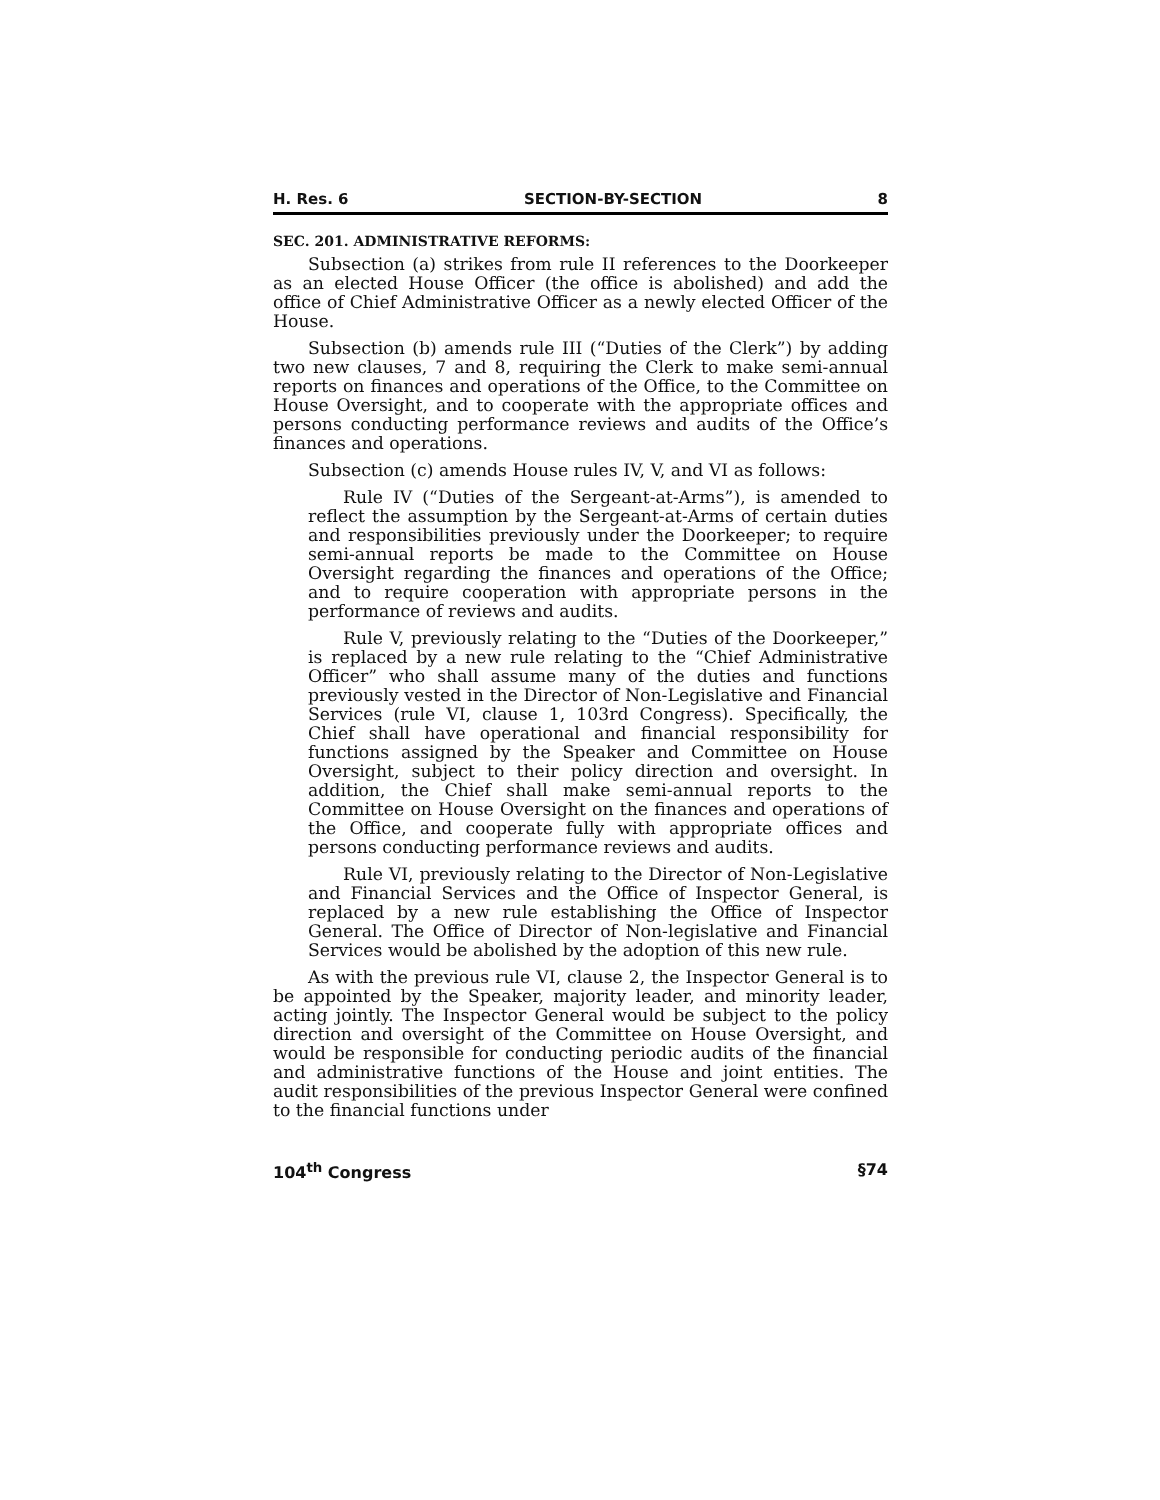H. Res. 6 SECTION-BY-SECTION 8
SEC. 201. ADMINISTRATIVE REFORMS:
Subsection (a) strikes from rule II references to the Doorkeeper as an elected House Officer (the office is abolished) and add the office of Chief Administrative Officer as a newly elected Officer of the House.
Subsection (b) amends rule III (“Duties of the Clerk”) by adding two new clauses, 7 and 8, requiring the Clerk to make semi-annual reports on finances and operations of the Office, to the Committee on House Oversight, and to cooperate with the appropriate offices and persons conducting performance reviews and audits of the Office’s finances and operations.
Subsection (c) amends House rules IV, V, and VI as follows:
Rule IV (“Duties of the Sergeant-at-Arms”), is amended to reflect the assumption by the Sergeant-at-Arms of certain duties and responsibilities previously under the Doorkeeper; to require semi-annual reports be made to the Committee on House Oversight regarding the finances and operations of the Office; and to require cooperation with appropriate persons in the performance of reviews and audits.
Rule V, previously relating to the “Duties of the Doorkeeper,” is replaced by a new rule relating to the “Chief Administrative Officer” who shall assume many of the duties and functions previously vested in the Director of Non-Legislative and Financial Services (rule VI, clause 1, 103rd Congress). Specifically, the Chief shall have operational and financial responsibility for functions assigned by the Speaker and Committee on House Oversight, subject to their policy direction and oversight. In addition, the Chief shall make semi-annual reports to the Committee on House Oversight on the finances and operations of the Office, and cooperate fully with appropriate offices and persons conducting performance reviews and audits.
Rule VI, previously relating to the Director of Non-Legislative and Financial Services and the Office of Inspector General, is replaced by a new rule establishing the Office of Inspector General. The Office of Director of Non-legislative and Financial Services would be abolished by the adoption of this new rule.
As with the previous rule VI, clause 2, the Inspector General is to be appointed by the Speaker, majority leader, and minority leader, acting jointly. The Inspector General would be subject to the policy direction and oversight of the Committee on House Oversight, and would be responsible for conducting periodic audits of the financial and administrative functions of the House and joint entities. The audit responsibilities of the previous Inspector General were confined to the financial functions under
104<sup>th</sup> Congress §74